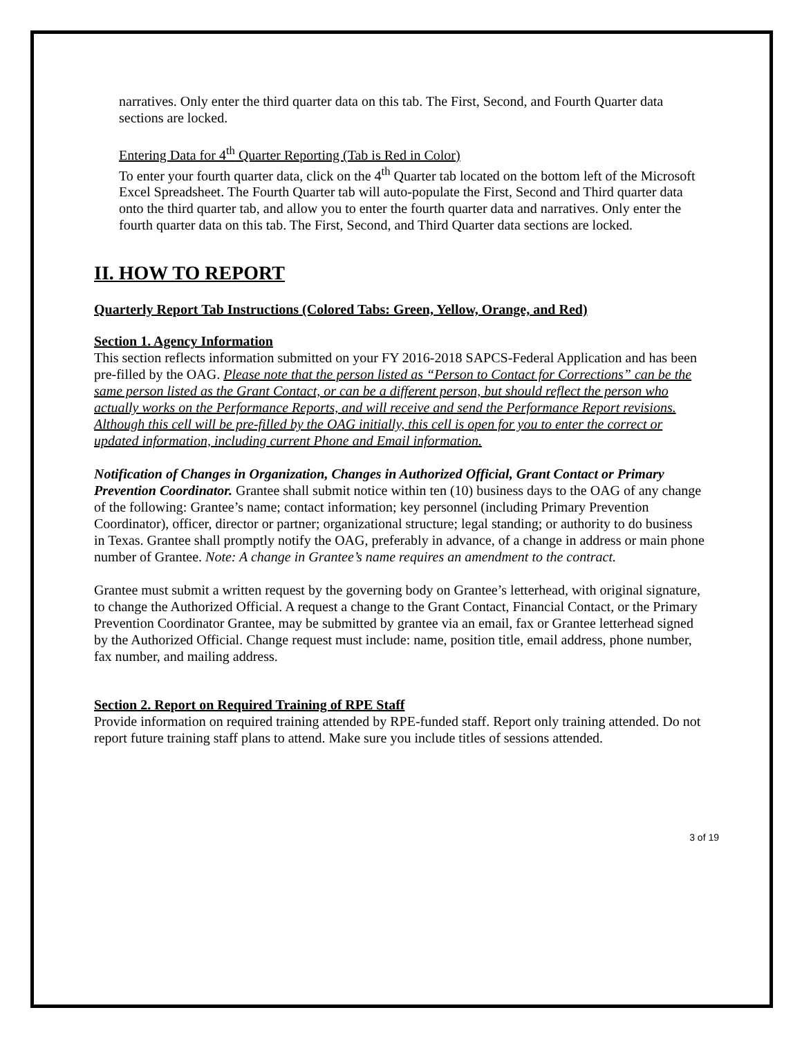narratives. Only enter the third quarter data on this tab. The First, Second, and Fourth Quarter data sections are locked.
Entering Data for 4<sup>th</sup> Quarter Reporting (Tab is Red in Color)
To enter your fourth quarter data, click on the 4<sup>th</sup> Quarter tab located on the bottom left of the Microsoft Excel Spreadsheet. The Fourth Quarter tab will auto-populate the First, Second and Third quarter data onto the third quarter tab, and allow you to enter the fourth quarter data and narratives. Only enter the fourth quarter data on this tab. The First, Second, and Third Quarter data sections are locked.
II. HOW TO REPORT
Quarterly Report Tab Instructions (Colored Tabs: Green, Yellow, Orange, and Red)
Section 1. Agency Information
This section reflects information submitted on your FY 2016-2018 SAPCS-Federal Application and has been pre-filled by the OAG. Please note that the person listed as “Person to Contact for Corrections” can be the same person listed as the Grant Contact, or can be a different person, but should reflect the person who actually works on the Performance Reports, and will receive and send the Performance Report revisions. Although this cell will be pre-filled by the OAG initially, this cell is open for you to enter the correct or updated information, including current Phone and Email information.
Notification of Changes in Organization, Changes in Authorized Official, Grant Contact or Primary Prevention Coordinator. Grantee shall submit notice within ten (10) business days to the OAG of any change of the following: Grantee’s name; contact information; key personnel (including Primary Prevention Coordinator), officer, director or partner; organizational structure; legal standing; or authority to do business in Texas. Grantee shall promptly notify the OAG, preferably in advance, of a change in address or main phone number of Grantee. Note: A change in Grantee’s name requires an amendment to the contract.
Grantee must submit a written request by the governing body on Grantee’s letterhead, with original signature, to change the Authorized Official. A request a change to the Grant Contact, Financial Contact, or the Primary Prevention Coordinator Grantee, may be submitted by grantee via an email, fax or Grantee letterhead signed by the Authorized Official. Change request must include: name, position title, email address, phone number, fax number, and mailing address.
Section 2. Report on Required Training of RPE Staff
Provide information on required training attended by RPE-funded staff. Report only training attended. Do not report future training staff plans to attend. Make sure you include titles of sessions attended.
3 of 19